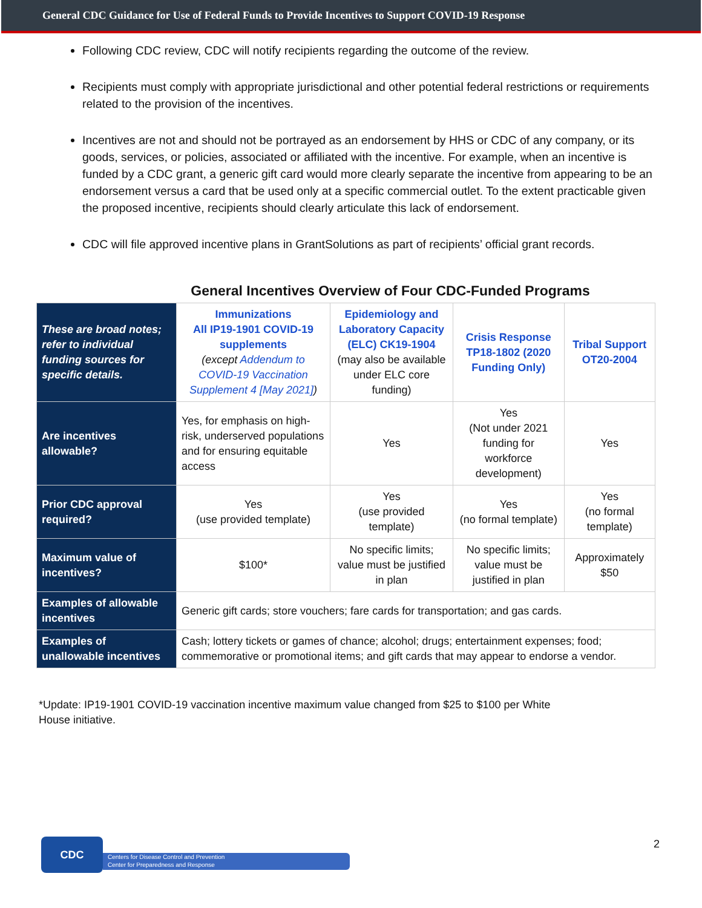General CDC Guidance for Use of Federal Funds to Provide Incentives to Support COVID-19 Response
Following CDC review, CDC will notify recipients regarding the outcome of the review.
Recipients must comply with appropriate jurisdictional and other potential federal restrictions or requirements related to the provision of the incentives.
Incentives are not and should not be portrayed as an endorsement by HHS or CDC of any company, or its goods, services, or policies, associated or affiliated with the incentive. For example, when an incentive is funded by a CDC grant, a generic gift card would more clearly separate the incentive from appearing to be an endorsement versus a card that be used only at a specific commercial outlet. To the extent practicable given the proposed incentive, recipients should clearly articulate this lack of endorsement.
CDC will file approved incentive plans in GrantSolutions as part of recipients’ official grant records.
General Incentives Overview of Four CDC-Funded Programs
| These are broad notes; refer to individual funding sources for specific details. | Immunizations All IP19-1901 COVID-19 supplements (except Addendum to COVID-19 Vaccination Supplement 4 [May 2021] ) | Epidemiology and Laboratory Capacity (ELC) CK19-1904 (may also be available under ELC core funding) | Crisis Response TP18-1802 (2020 Funding Only) | Tribal Support OT20-2004 |
| Are incentives allowable? | Yes, for emphasis on high-risk, underserved populations and for ensuring equitable access | Yes | Yes (Not under 2021 funding for workforce development) | Yes |
| Prior CDC approval required? | Yes (use provided template) | Yes (use provided template) | Yes (no formal template) | Yes (no formal template) |
| Maximum value of incentives? | $100* | No specific limits; value must be justified in plan | No specific limits; value must be justified in plan | Approximately $50 |
| Examples of allowable incentives | Generic gift cards; store vouchers; fare cards for transportation; and gas cards. | | | |
| Examples of unallowable incentives | Cash; lottery tickets or games of chance; alcohol; drugs; entertainment expenses; food; commemorative or promotional items; and gift cards that may appear to endorse a vendor. | | | |
*Update: IP19-1901 COVID-19 vaccination incentive maximum value changed from $25 to $100 per White House initiative.
2
CDC
Centers for Disease Control and Prevention
Center for Preparedness and Response